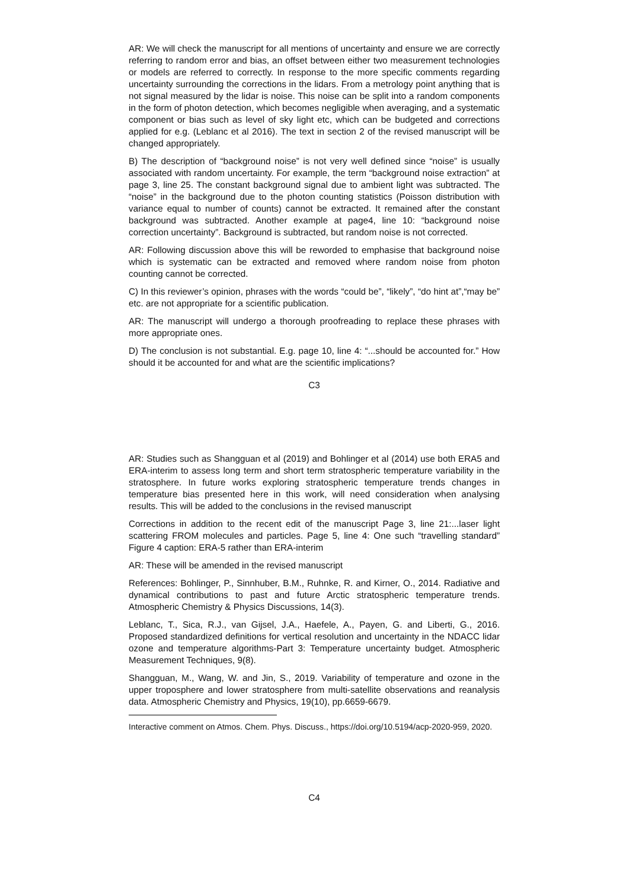AR: We will check the manuscript for all mentions of uncertainty and ensure we are correctly referring to random error and bias, an offset between either two measurement technologies or models are referred to correctly. In response to the more specific comments regarding uncertainty surrounding the corrections in the lidars. From a metrology point anything that is not signal measured by the lidar is noise. This noise can be split into a random components in the form of photon detection, which becomes negligible when averaging, and a systematic component or bias such as level of sky light etc, which can be budgeted and corrections applied for e.g. (Leblanc et al 2016). The text in section 2 of the revised manuscript will be changed appropriately.
B) The description of “background noise” is not very well defined since “noise” is usually associated with random uncertainty. For example, the term “background noise extraction” at page 3, line 25. The constant background signal due to ambient light was subtracted. The “noise” in the background due to the photon counting statistics (Poisson distribution with variance equal to number of counts) cannot be extracted. It remained after the constant background was subtracted. Another example at page4, line 10: “background noise correction uncertainty”. Background is subtracted, but random noise is not corrected.
AR: Following discussion above this will be reworded to emphasise that background noise which is systematic can be extracted and removed where random noise from photon counting cannot be corrected.
C) In this reviewer’s opinion, phrases with the words “could be”, “likely”, “do hint at”,“may be” etc. are not appropriate for a scientific publication.
AR: The manuscript will undergo a thorough proofreading to replace these phrases with more appropriate ones.
D) The conclusion is not substantial. E.g. page 10, line 4: “...should be accounted for.” How should it be accounted for and what are the scientific implications?
C3
AR: Studies such as Shangguan et al (2019) and Bohlinger et al (2014) use both ERA5 and ERA-interim to assess long term and short term stratospheric temperature variability in the stratosphere. In future works exploring stratospheric temperature trends changes in temperature bias presented here in this work, will need consideration when analysing results. This will be added to the conclusions in the revised manuscript
Corrections in addition to the recent edit of the manuscript Page 3, line 21:...laser light scattering FROM molecules and particles. Page 5, line 4: One such “travelling standard” Figure 4 caption: ERA-5 rather than ERA-interim
AR: These will be amended in the revised manuscript
References: Bohlinger, P., Sinnhuber, B.M., Ruhnke, R. and Kirner, O., 2014. Radiative and dynamical contributions to past and future Arctic stratospheric temperature trends. Atmospheric Chemistry & Physics Discussions, 14(3).
Leblanc, T., Sica, R.J., van Gijsel, J.A., Haefele, A., Payen, G. and Liberti, G., 2016. Proposed standardized definitions for vertical resolution and uncertainty in the NDACC lidar ozone and temperature algorithms-Part 3: Temperature uncertainty budget. Atmospheric Measurement Techniques, 9(8).
Shangguan, M., Wang, W. and Jin, S., 2019. Variability of temperature and ozone in the upper troposphere and lower stratosphere from multi-satellite observations and reanalysis data. Atmospheric Chemistry and Physics, 19(10), pp.6659-6679.
Interactive comment on Atmos. Chem. Phys. Discuss., https://doi.org/10.5194/acp-2020-959, 2020.
C4